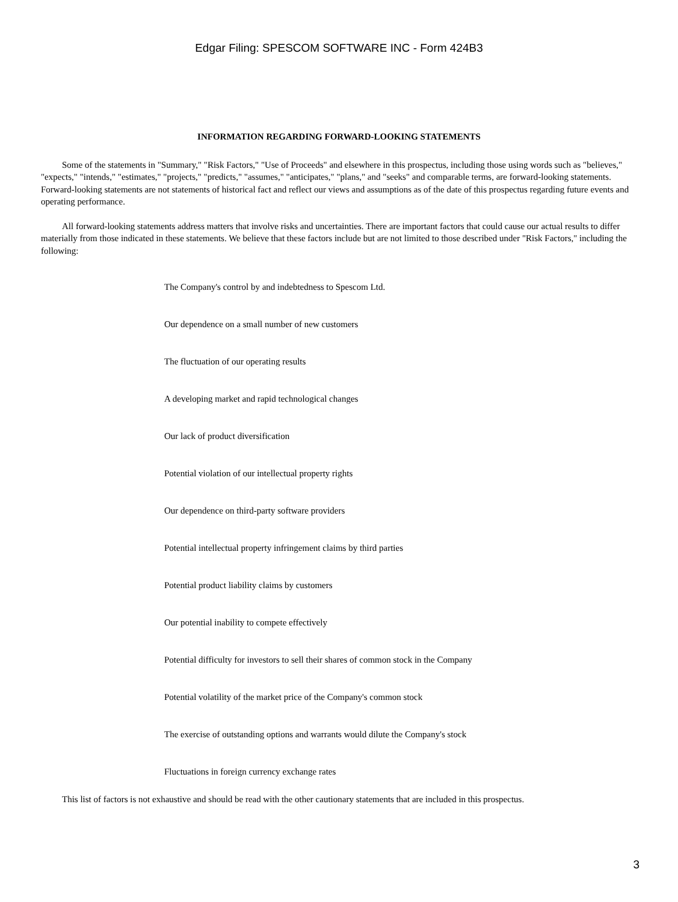Edgar Filing: SPESCOM SOFTWARE INC - Form 424B3
INFORMATION REGARDING FORWARD-LOOKING STATEMENTS
Some of the statements in "Summary," "Risk Factors," "Use of Proceeds" and elsewhere in this prospectus, including those using words such as "believes," "expects," "intends," "estimates," "projects," "predicts," "assumes," "anticipates," "plans," and "seeks" and comparable terms, are forward-looking statements. Forward-looking statements are not statements of historical fact and reflect our views and assumptions as of the date of this prospectus regarding future events and operating performance.
All forward-looking statements address matters that involve risks and uncertainties. There are important factors that could cause our actual results to differ materially from those indicated in these statements. We believe that these factors include but are not limited to those described under "Risk Factors," including the following:
The Company's control by and indebtedness to Spescom Ltd.
Our dependence on a small number of new customers
The fluctuation of our operating results
A developing market and rapid technological changes
Our lack of product diversification
Potential violation of our intellectual property rights
Our dependence on third-party software providers
Potential intellectual property infringement claims by third parties
Potential product liability claims by customers
Our potential inability to compete effectively
Potential difficulty for investors to sell their shares of common stock in the Company
Potential volatility of the market price of the Company's common stock
The exercise of outstanding options and warrants would dilute the Company's stock
Fluctuations in foreign currency exchange rates
This list of factors is not exhaustive and should be read with the other cautionary statements that are included in this prospectus.
3